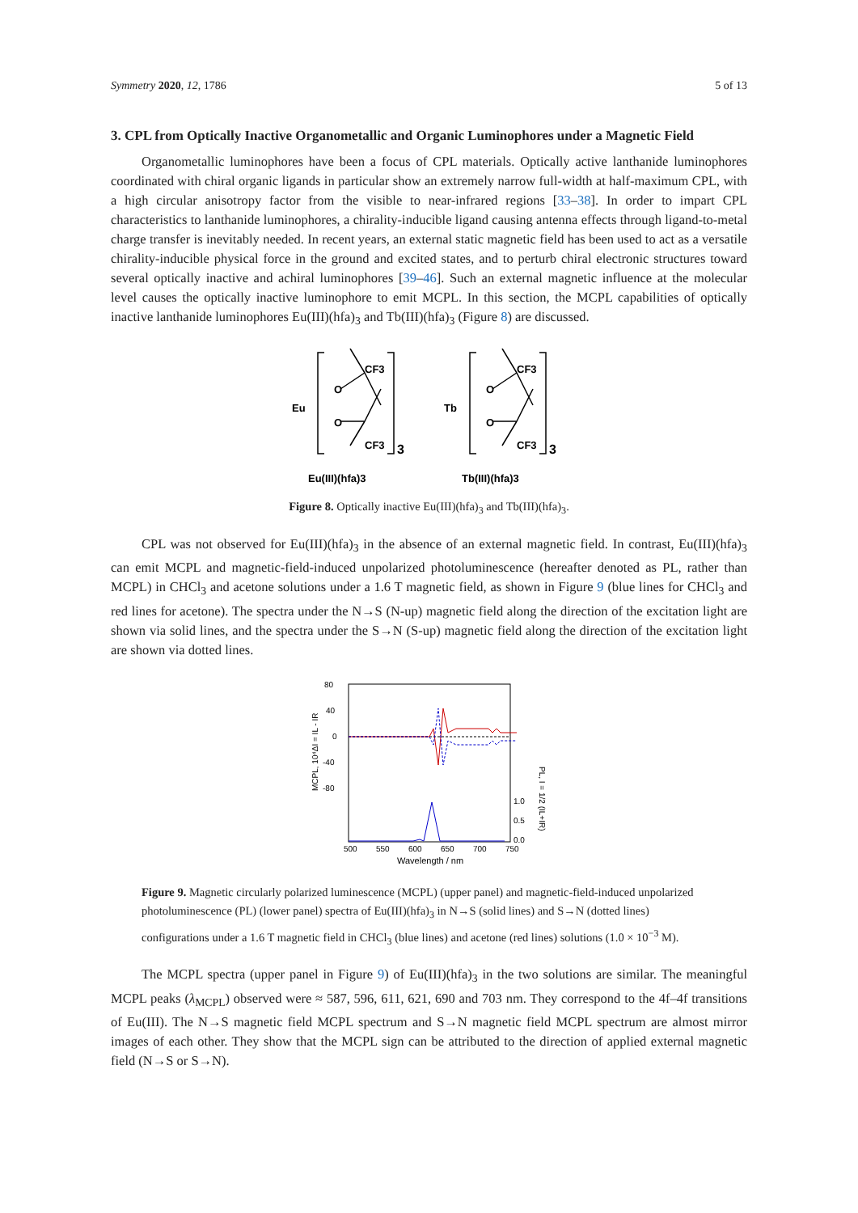Symmetry 2020, 12, 1786 5 of 13
3. CPL from Optically Inactive Organometallic and Organic Luminophores under a Magnetic Field
Organometallic luminophores have been a focus of CPL materials. Optically active lanthanide luminophores coordinated with chiral organic ligands in particular show an extremely narrow full-width at half-maximum CPL, with a high circular anisotropy factor from the visible to near-infrared regions [33–38]. In order to impart CPL characteristics to lanthanide luminophores, a chirality-inducible ligand causing antenna effects through ligand-to-metal charge transfer is inevitably needed. In recent years, an external static magnetic field has been used to act as a versatile chirality-inducible physical force in the ground and excited states, and to perturb chiral electronic structures toward several optically inactive and achiral luminophores [39–46]. Such an external magnetic influence at the molecular level causes the optically inactive luminophore to emit MCPL. In this section, the MCPL capabilities of optically inactive lanthanide luminophores Eu(III)(hfa)<sub>3</sub> and Tb(III)(hfa)<sub>3</sub> (Figure 8) are discussed.
CF3
O
Eu
O
CF3
3
CF3
O
Tb
O
CF3
3
Eu(III)(hfa)3
Tb(III)(hfa)3
Figure 8. Optically inactive Eu(III)(hfa)<sub>3</sub> and Tb(III)(hfa)<sub>3</sub>.
CPL was not observed for Eu(III)(hfa)<sub>3</sub> in the absence of an external magnetic field. In contrast, Eu(III)(hfa)<sub>3</sub> can emit MCPL and magnetic-field-induced unpolarized photoluminescence (hereafter denoted as PL, rather than MCPL) in CHCl<sub>3</sub> and acetone solutions under a 1.6 T magnetic field, as shown in Figure 9 (blue lines for CHCl<sub>3</sub> and red lines for acetone). The spectra under the N→S (N-up) magnetic field along the direction of the excitation light are shown via solid lines, and the spectra under the S→N (S-up) magnetic field along the direction of the excitation light are shown via dotted lines.
80
40
0
-40
-80
500
550
600
650
700
750
1.0
0.5
0.0
Wavelength / nm
MCPL, 10⁴ΔI = IL - IR
PL, I = 1/2 (IL+IR)
Figure 9. Magnetic circularly polarized luminescence (MCPL) (upper panel) and magnetic-field-induced unpolarized photoluminescence (PL) (lower panel) spectra of Eu(III)(hfa)<sub>3</sub> in N→S (solid lines) and S→N (dotted lines) configurations under a 1.6 T magnetic field in CHCl<sub>3</sub> (blue lines) and acetone (red lines) solutions (1.0 × 10<sup>−3</sup> M).
The MCPL spectra (upper panel in Figure 9) of Eu(III)(hfa)<sub>3</sub> in the two solutions are similar. The meaningful MCPL peaks (λ<sub>MCPL</sub>) observed were ≈ 587, 596, 611, 621, 690 and 703 nm. They correspond to the 4f–4f transitions of Eu(III). The N→S magnetic field MCPL spectrum and S→N magnetic field MCPL spectrum are almost mirror images of each other. They show that the MCPL sign can be attributed to the direction of applied external magnetic field (N→S or S→N).